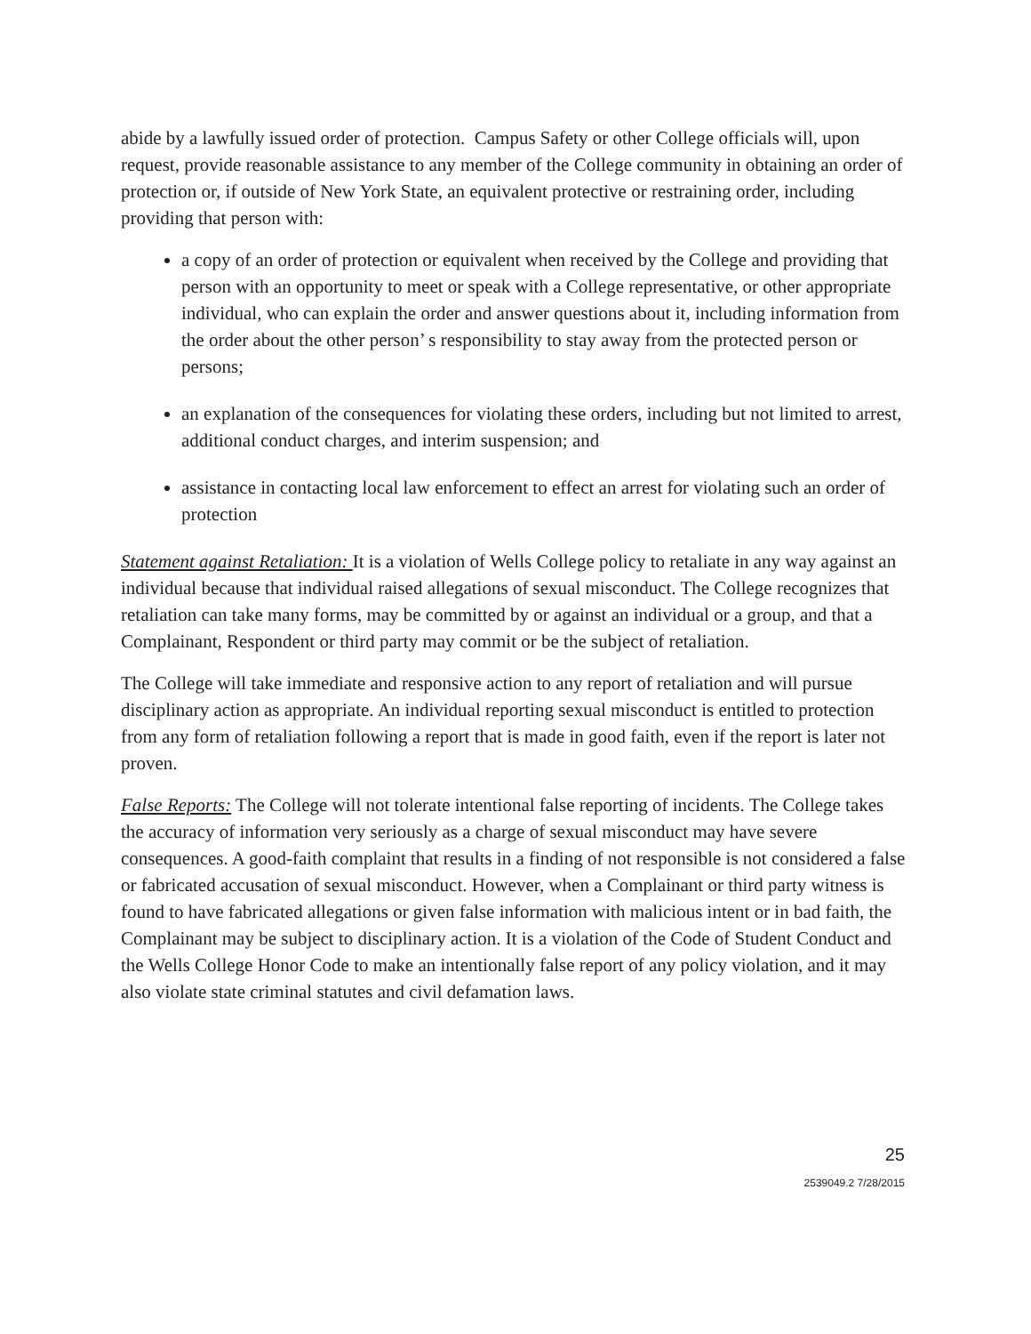abide by a lawfully issued order of protection. Campus Safety or other College officials will, upon request, provide reasonable assistance to any member of the College community in obtaining an order of protection or, if outside of New York State, an equivalent protective or restraining order, including providing that person with:
a copy of an order of protection or equivalent when received by the College and providing that person with an opportunity to meet or speak with a College representative, or other appropriate individual, who can explain the order and answer questions about it, including information from the order about the other person’ s responsibility to stay away from the protected person or persons;
an explanation of the consequences for violating these orders, including but not limited to arrest, additional conduct charges, and interim suspension; and
assistance in contacting local law enforcement to effect an arrest for violating such an order of protection
Statement against Retaliation: It is a violation of Wells College policy to retaliate in any way against an individual because that individual raised allegations of sexual misconduct. The College recognizes that retaliation can take many forms, may be committed by or against an individual or a group, and that a Complainant, Respondent or third party may commit or be the subject of retaliation.
The College will take immediate and responsive action to any report of retaliation and will pursue disciplinary action as appropriate. An individual reporting sexual misconduct is entitled to protection from any form of retaliation following a report that is made in good faith, even if the report is later not proven.
False Reports: The College will not tolerate intentional false reporting of incidents. The College takes the accuracy of information very seriously as a charge of sexual misconduct may have severe consequences. A good-faith complaint that results in a finding of not responsible is not considered a false or fabricated accusation of sexual misconduct. However, when a Complainant or third party witness is found to have fabricated allegations or given false information with malicious intent or in bad faith, the Complainant may be subject to disciplinary action. It is a violation of the Code of Student Conduct and the Wells College Honor Code to make an intentionally false report of any policy violation, and it may also violate state criminal statutes and civil defamation laws.
25
2539049.2 7/28/2015